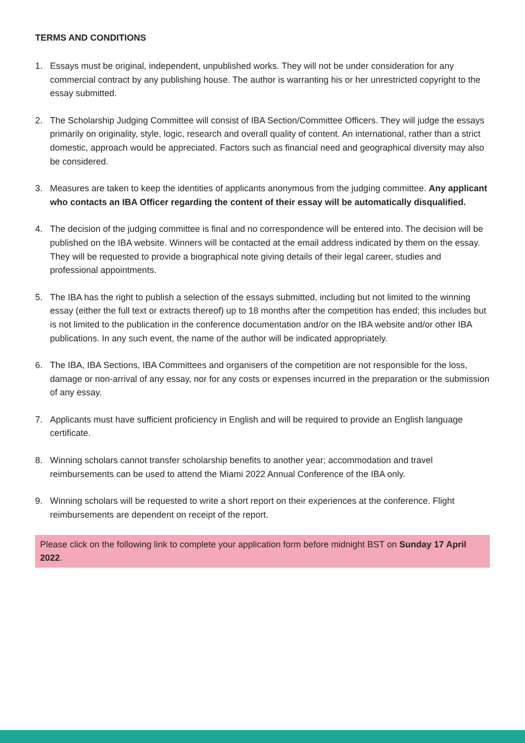TERMS AND CONDITIONS
1. Essays must be original, independent, unpublished works. They will not be under consideration for any commercial contract by any publishing house. The author is warranting his or her unrestricted copyright to the essay submitted.
2. The Scholarship Judging Committee will consist of IBA Section/Committee Officers. They will judge the essays primarily on originality, style, logic, research and overall quality of content. An international, rather than a strict domestic, approach would be appreciated. Factors such as financial need and geographical diversity may also be considered.
3. Measures are taken to keep the identities of applicants anonymous from the judging committee. Any applicant who contacts an IBA Officer regarding the content of their essay will be automatically disqualified.
4. The decision of the judging committee is final and no correspondence will be entered into. The decision will be published on the IBA website. Winners will be contacted at the email address indicated by them on the essay. They will be requested to provide a biographical note giving details of their legal career, studies and professional appointments.
5. The IBA has the right to publish a selection of the essays submitted, including but not limited to the winning essay (either the full text or extracts thereof) up to 18 months after the competition has ended; this includes but is not limited to the publication in the conference documentation and/or on the IBA website and/or other IBA publications. In any such event, the name of the author will be indicated appropriately.
6. The IBA, IBA Sections, IBA Committees and organisers of the competition are not responsible for the loss, damage or non-arrival of any essay, nor for any costs or expenses incurred in the preparation or the submission of any essay.
7. Applicants must have sufficient proficiency in English and will be required to provide an English language certificate.
8. Winning scholars cannot transfer scholarship benefits to another year; accommodation and travel reimbursements can be used to attend the Miami 2022 Annual Conference of the IBA only.
9. Winning scholars will be requested to write a short report on their experiences at the conference. Flight reimbursements are dependent on receipt of the report.
Please click on the following link to complete your application form before midnight BST on Sunday 17 April 2022.